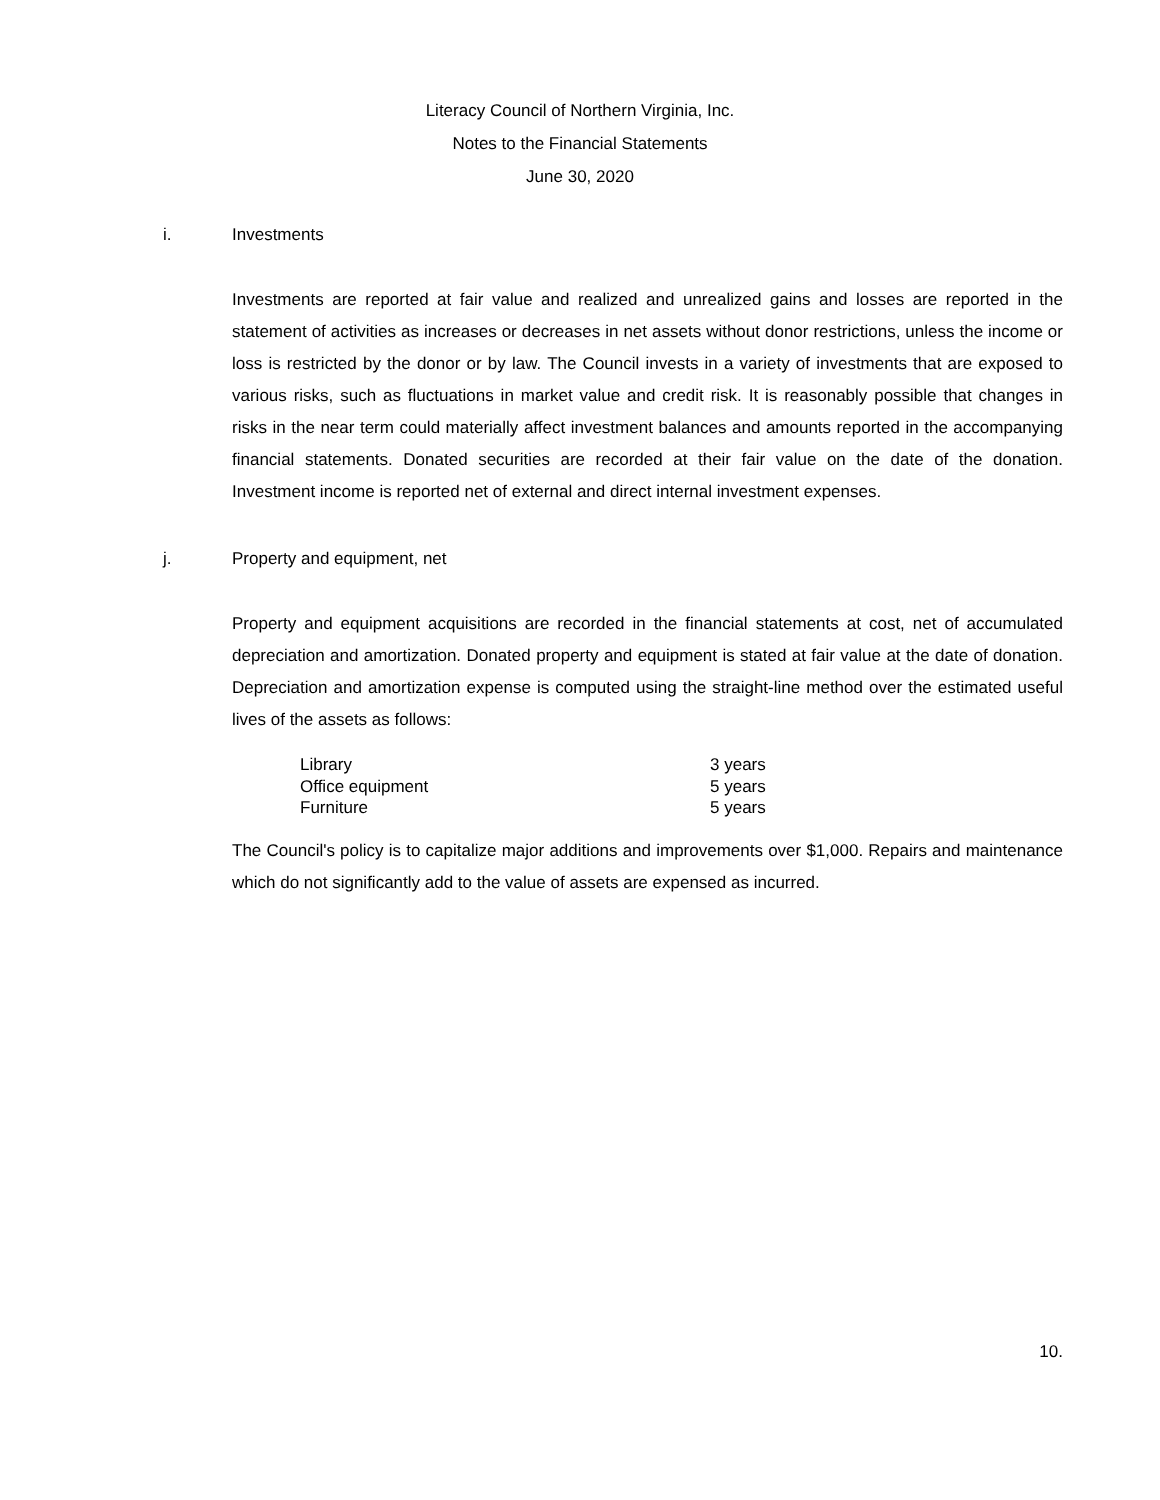Literacy Council of Northern Virginia, Inc.
Notes to the Financial Statements
June 30, 2020
i. Investments
Investments are reported at fair value and realized and unrealized gains and losses are reported in the statement of activities as increases or decreases in net assets without donor restrictions, unless the income or loss is restricted by the donor or by law. The Council invests in a variety of investments that are exposed to various risks, such as fluctuations in market value and credit risk. It is reasonably possible that changes in risks in the near term could materially affect investment balances and amounts reported in the accompanying financial statements. Donated securities are recorded at their fair value on the date of the donation. Investment income is reported net of external and direct internal investment expenses.
j. Property and equipment, net
Property and equipment acquisitions are recorded in the financial statements at cost, net of accumulated depreciation and amortization. Donated property and equipment is stated at fair value at the date of donation. Depreciation and amortization expense is computed using the straight-line method over the estimated useful lives of the assets as follows:
| Library | 3 years |
| Office equipment | 5 years |
| Furniture | 5 years |
The Council's policy is to capitalize major additions and improvements over $1,000. Repairs and maintenance which do not significantly add to the value of assets are expensed as incurred.
10.